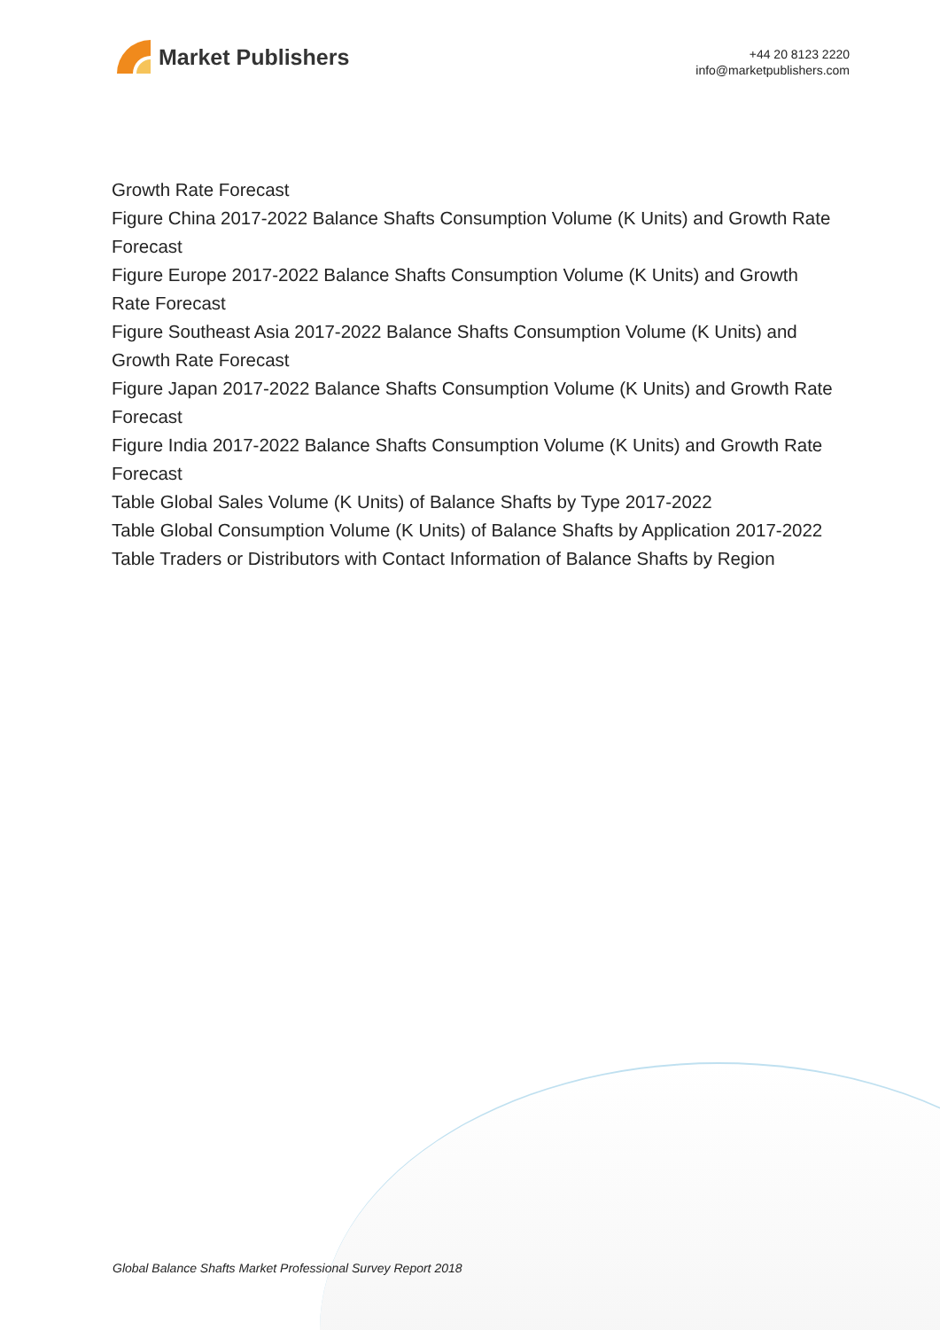Market Publishers
+44 20 8123 2220
info@marketpublishers.com
Growth Rate Forecast
Figure China 2017-2022 Balance Shafts Consumption Volume (K Units) and Growth Rate Forecast
Figure Europe 2017-2022 Balance Shafts Consumption Volume (K Units) and Growth Rate Forecast
Figure Southeast Asia 2017-2022 Balance Shafts Consumption Volume (K Units) and Growth Rate Forecast
Figure Japan 2017-2022 Balance Shafts Consumption Volume (K Units) and Growth Rate Forecast
Figure India 2017-2022 Balance Shafts Consumption Volume (K Units) and Growth Rate Forecast
Table Global Sales Volume (K Units) of Balance Shafts by Type 2017-2022
Table Global Consumption Volume (K Units) of Balance Shafts by Application 2017-2022
Table Traders or Distributors with Contact Information of Balance Shafts by Region
Global Balance Shafts Market Professional Survey Report 2018